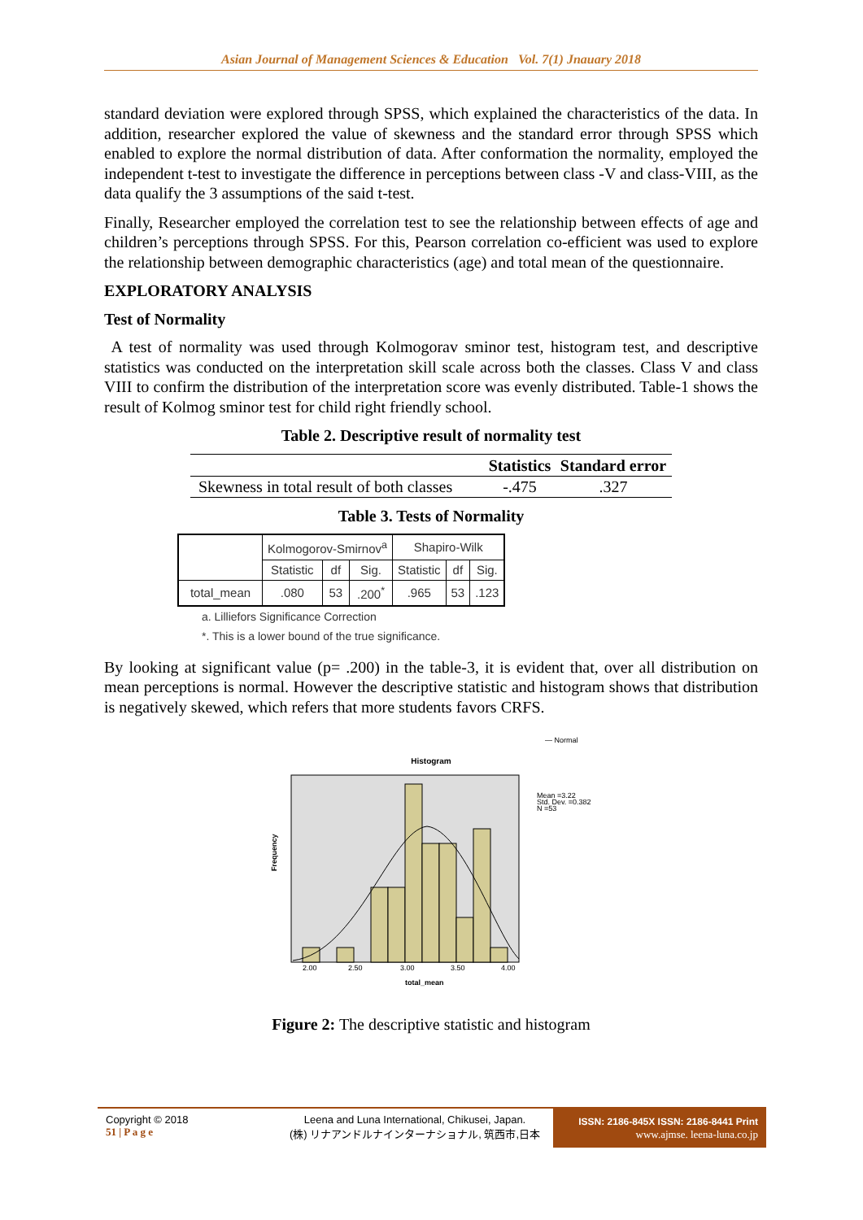Asian Journal of Management Sciences & Education Vol. 7(1) Jnauary 2018
standard deviation were explored through SPSS, which explained the characteristics of the data. In addition, researcher explored the value of skewness and the standard error through SPSS which enabled to explore the normal distribution of data. After conformation the normality, employed the independent t-test to investigate the difference in perceptions between class -V and class-VIII, as the data qualify the 3 assumptions of the said t-test.
Finally, Researcher employed the correlation test to see the relationship between effects of age and children’s perceptions through SPSS. For this, Pearson correlation co-efficient was used to explore the relationship between demographic characteristics (age) and total mean of the questionnaire.
EXPLORATORY ANALYSIS
Test of Normality
A test of normality was used through Kolmogorav sminor test, histogram test, and descriptive statistics was conducted on the interpretation skill scale across both the classes. Class V and class VIII to confirm the distribution of the interpretation score was evenly distributed. Table-1 shows the result of Kolmog sminor test for child right friendly school.
Table 2. Descriptive result of normality test
| | Statistics | Standard error |
| --- | --- | --- |
| Skewness in total result of both classes | -.475 | .327 |
Table 3. Tests of Normality
| | Kolmogorov-Smirnov<sup>a</sup> | | | Shapiro-Wilk | | |
| --- | --- | --- | --- | --- | --- | --- |
| | Statistic | df | Sig. | Statistic | df | Sig. |
| total_mean | .080 | 53 | .200<sup>*</sup> | .965 | 53 | .123 |
a. Lilliefors Significance Correction
*. This is a lower bound of the true significance.
By looking at significant value (p= .200) in the table-3, it is evident that, over all distribution on mean perceptions is normal. However the descriptive statistic and histogram shows that distribution is negatively skewed, which refers that more students favors CRFS.
— Normal
Histogram
Mean =3.22
Std. Dev. =0.382
N =53
Frequency
2.00
2.50
3.00
3.50
4.00
total_mean
Figure 2: The descriptive statistic and histogram
Copyright © 2018
51 | P a g e
Leena and Luna International, Chikusei, Japan.
(株) リナアンドルナインターナショナル, 筑西市,日本
ISSN: 2186-845X ISSN: 2186-8441 Print
www.ajmse. leena-luna.co.jp